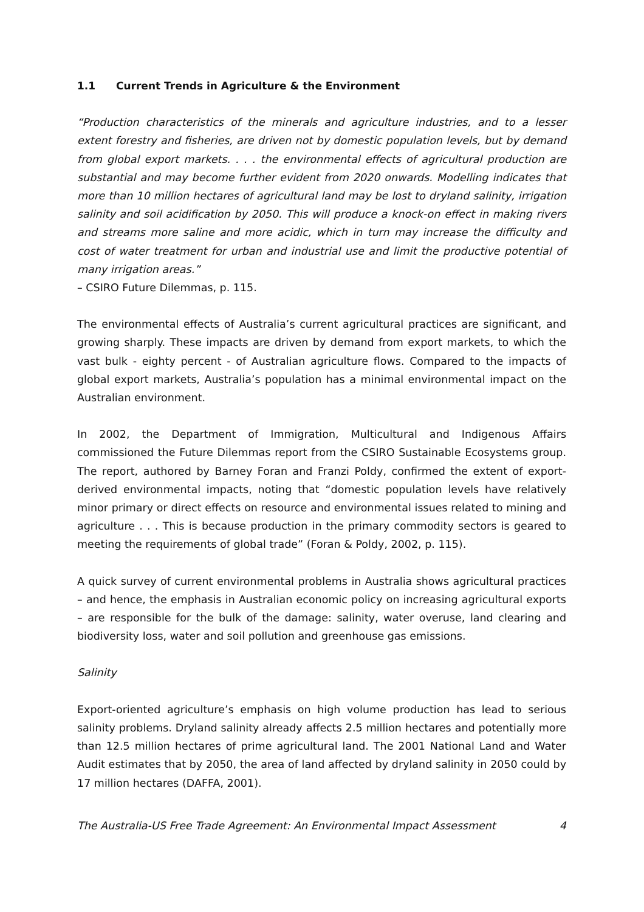1.1 Current Trends in Agriculture & the Environment
“Production characteristics of the minerals and agriculture industries, and to a lesser extent forestry and fisheries, are driven not by domestic population levels, but by demand from global export markets. . . . the environmental effects of agricultural production are substantial and may become further evident from 2020 onwards. Modelling indicates that more than 10 million hectares of agricultural land may be lost to dryland salinity, irrigation salinity and soil acidification by 2050. This will produce a knock-on effect in making rivers and streams more saline and more acidic, which in turn may increase the difficulty and cost of water treatment for urban and industrial use and limit the productive potential of many irrigation areas.”
– CSIRO Future Dilemmas, p. 115.
The environmental effects of Australia’s current agricultural practices are significant, and growing sharply. These impacts are driven by demand from export markets, to which the vast bulk - eighty percent - of Australian agriculture flows. Compared to the impacts of global export markets, Australia’s population has a minimal environmental impact on the Australian environment.
In 2002, the Department of Immigration, Multicultural and Indigenous Affairs commissioned the Future Dilemmas report from the CSIRO Sustainable Ecosystems group. The report, authored by Barney Foran and Franzi Poldy, confirmed the extent of export-derived environmental impacts, noting that “domestic population levels have relatively minor primary or direct effects on resource and environmental issues related to mining and agriculture . . . This is because production in the primary commodity sectors is geared to meeting the requirements of global trade” (Foran & Poldy, 2002, p. 115).
A quick survey of current environmental problems in Australia shows agricultural practices – and hence, the emphasis in Australian economic policy on increasing agricultural exports – are responsible for the bulk of the damage: salinity, water overuse, land clearing and biodiversity loss, water and soil pollution and greenhouse gas emissions.
Salinity
Export-oriented agriculture’s emphasis on high volume production has lead to serious salinity problems. Dryland salinity already affects 2.5 million hectares and potentially more than 12.5 million hectares of prime agricultural land. The 2001 National Land and Water Audit estimates that by 2050, the area of land affected by dryland salinity in 2050 could by 17 million hectares (DAFFA, 2001).
The Australia-US Free Trade Agreement: An Environmental Impact Assessment 4